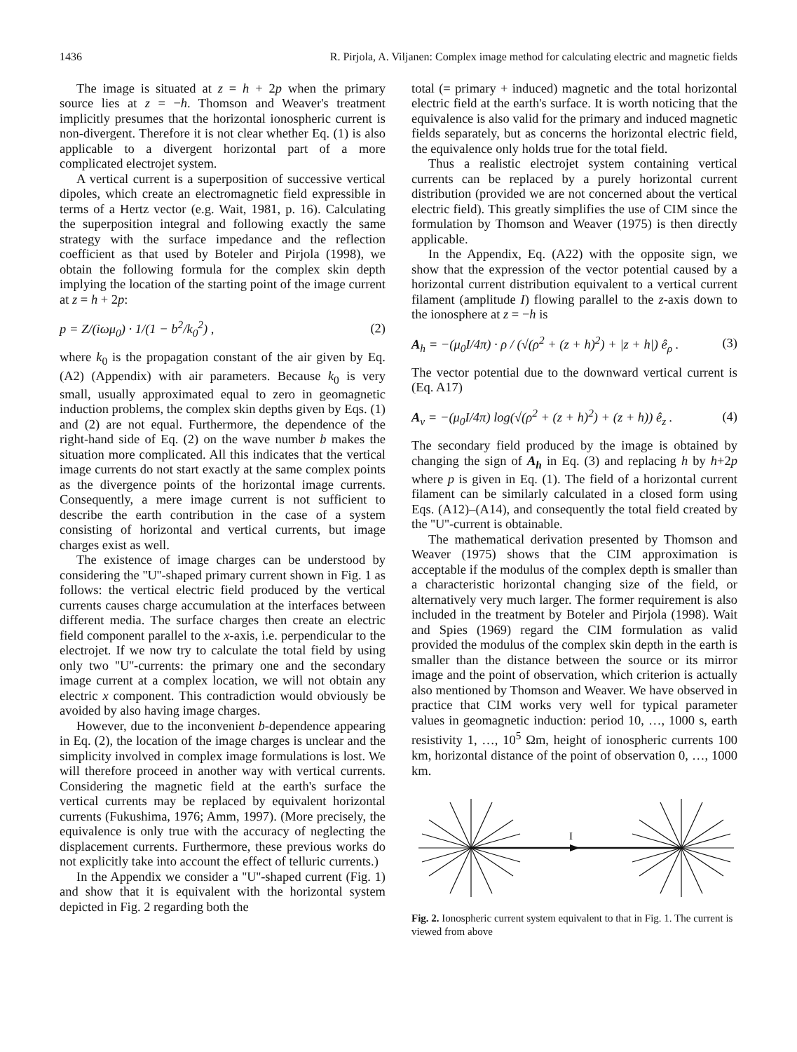1436 R. Pirjola, A. Viljanen: Complex image method for calculating electric and magnetic fields
The image is situated at z = h + 2p when the primary source lies at z = −h. Thomson and Weaver's treatment implicitly presumes that the horizontal ionospheric current is non-divergent. Therefore it is not clear whether Eq. (1) is also applicable to a divergent horizontal part of a more complicated electrojet system.
A vertical current is a superposition of successive vertical dipoles, which create an electromagnetic field expressible in terms of a Hertz vector (e.g. Wait, 1981, p. 16). Calculating the superposition integral and following exactly the same strategy with the surface impedance and the reflection coefficient as that used by Boteler and Pirjola (1998), we obtain the following formula for the complex skin depth implying the location of the starting point of the image current at z = h + 2p:
p = Z/(iωμ<sub>0</sub>) · 1/(1 − b<sup>2</sup>/k<sub>0</sub><sup>2</sup>) , (2)
where k<sub>0</sub> is the propagation constant of the air given by Eq. (A2) (Appendix) with air parameters. Because k<sub>0</sub> is very small, usually approximated equal to zero in geomagnetic induction problems, the complex skin depths given by Eqs. (1) and (2) are not equal. Furthermore, the dependence of the right-hand side of Eq. (2) on the wave number b makes the situation more complicated. All this indicates that the vertical image currents do not start exactly at the same complex points as the divergence points of the horizontal image currents. Consequently, a mere image current is not sufficient to describe the earth contribution in the case of a system consisting of horizontal and vertical currents, but image charges exist as well.
The existence of image charges can be understood by considering the ''U''-shaped primary current shown in Fig. 1 as follows: the vertical electric field produced by the vertical currents causes charge accumulation at the interfaces between different media. The surface charges then create an electric field component parallel to the x-axis, i.e. perpendicular to the electrojet. If we now try to calculate the total field by using only two ''U''-currents: the primary one and the secondary image current at a complex location, we will not obtain any electric x component. This contradiction would obviously be avoided by also having image charges.
However, due to the inconvenient b-dependence appearing in Eq. (2), the location of the image charges is unclear and the simplicity involved in complex image formulations is lost. We will therefore proceed in another way with vertical currents. Considering the magnetic field at the earth's surface the vertical currents may be replaced by equivalent horizontal currents (Fukushima, 1976; Amm, 1997). (More precisely, the equivalence is only true with the accuracy of neglecting the displacement currents. Furthermore, these previous works do not explicitly take into account the effect of telluric currents.)
In the Appendix we consider a ''U''-shaped current (Fig. 1) and show that it is equivalent with the horizontal system depicted in Fig. 2 regarding both the
total (= primary + induced) magnetic and the total horizontal electric field at the earth's surface. It is worth noticing that the equivalence is also valid for the primary and induced magnetic fields separately, but as concerns the horizontal electric field, the equivalence only holds true for the total field.
Thus a realistic electrojet system containing vertical currents can be replaced by a purely horizontal current distribution (provided we are not concerned about the vertical electric field). This greatly simplifies the use of CIM since the formulation by Thomson and Weaver (1975) is then directly applicable.
In the Appendix, Eq. (A22) with the opposite sign, we show that the expression of the vector potential caused by a horizontal current distribution equivalent to a vertical current filament (amplitude I) flowing parallel to the z-axis down to the ionosphere at z = −h is
A<sub>h</sub> = −(μ<sub>0</sub>I/4π) · ρ / (√(ρ<sup>2</sup> + (z + h)<sup>2</sup>) + |z + h|) ê<sub>ρ</sub> . (3)
The vector potential due to the downward vertical current is (Eq. A17)
A<sub>v</sub> = −(μ<sub>0</sub>I/4π) log(√(ρ<sup>2</sup> + (z + h)<sup>2</sup>) + (z + h)) ê<sub>z</sub> . (4)
The secondary field produced by the image is obtained by changing the sign of A<sub>h</sub> in Eq. (3) and replacing h by h+2p where p is given in Eq. (1). The field of a horizontal current filament can be similarly calculated in a closed form using Eqs. (A12)–(A14), and consequently the total field created by the ''U''-current is obtainable.
The mathematical derivation presented by Thomson and Weaver (1975) shows that the CIM approximation is acceptable if the modulus of the complex depth is smaller than a characteristic horizontal changing size of the field, or alternatively very much larger. The former requirement is also included in the treatment by Boteler and Pirjola (1998). Wait and Spies (1969) regard the CIM formulation as valid provided the modulus of the complex skin depth in the earth is smaller than the distance between the source or its mirror image and the point of observation, which criterion is actually also mentioned by Thomson and Weaver. We have observed in practice that CIM works very well for typical parameter values in geomagnetic induction: period 10, …, 1000 s, earth resistivity 1, …, 10<sup>5</sup> Ωm, height of ionospheric currents 100 km, horizontal distance of the point of observation 0, …, 1000 km.
I
Fig. 2. Ionospheric current system equivalent to that in Fig. 1. The current is viewed from above